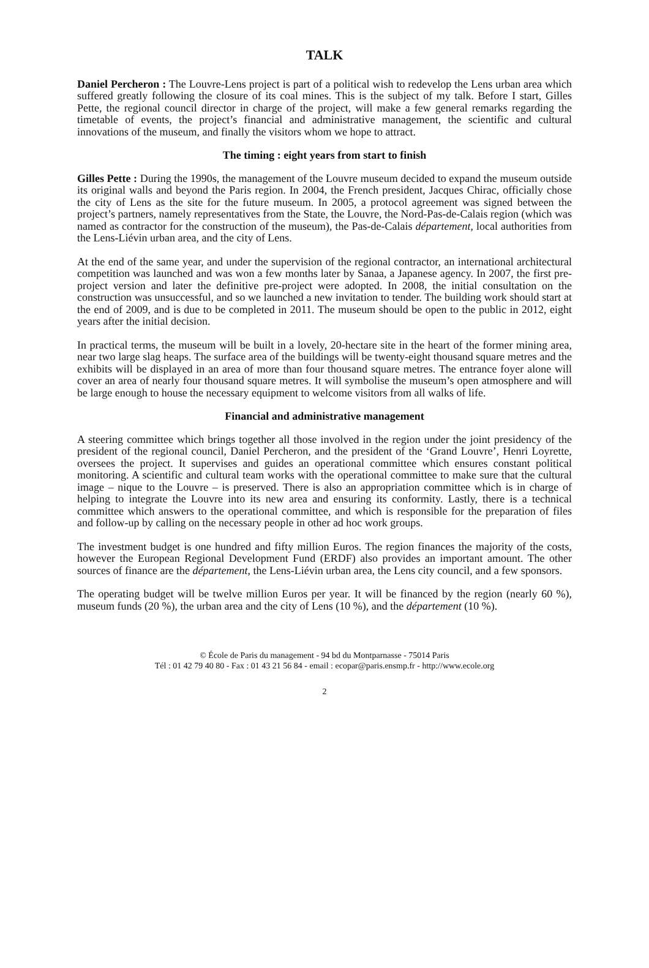TALK
Daniel Percheron : The Louvre-Lens project is part of a political wish to redevelop the Lens urban area which suffered greatly following the closure of its coal mines. This is the subject of my talk. Before I start, Gilles Pette, the regional council director in charge of the project, will make a few general remarks regarding the timetable of events, the project’s financial and administrative management, the scientific and cultural innovations of the museum, and finally the visitors whom we hope to attract.
The timing : eight years from start to finish
Gilles Pette : During the 1990s, the management of the Louvre museum decided to expand the museum outside its original walls and beyond the Paris region. In 2004, the French president, Jacques Chirac, officially chose the city of Lens as the site for the future museum. In 2005, a protocol agreement was signed between the project’s partners, namely representatives from the State, the Louvre, the Nord-Pas-de-Calais region (which was named as contractor for the construction of the museum), the Pas-de-Calais département, local authorities from the Lens-Liévin urban area, and the city of Lens.
At the end of the same year, and under the supervision of the regional contractor, an international architectural competition was launched and was won a few months later by Sanaa, a Japanese agency. In 2007, the first pre-project version and later the definitive pre-project were adopted. In 2008, the initial consultation on the construction was unsuccessful, and so we launched a new invitation to tender. The building work should start at the end of 2009, and is due to be completed in 2011. The museum should be open to the public in 2012, eight years after the initial decision.
In practical terms, the museum will be built in a lovely, 20-hectare site in the heart of the former mining area, near two large slag heaps. The surface area of the buildings will be twenty-eight thousand square metres and the exhibits will be displayed in an area of more than four thousand square metres. The entrance foyer alone will cover an area of nearly four thousand square metres. It will symbolise the museum’s open atmosphere and will be large enough to house the necessary equipment to welcome visitors from all walks of life.
Financial and administrative management
A steering committee which brings together all those involved in the region under the joint presidency of the president of the regional council, Daniel Percheron, and the president of the ‘Grand Louvre’, Henri Loyrette, oversees the project. It supervises and guides an operational committee which ensures constant political monitoring. A scientific and cultural team works with the operational committee to make sure that the cultural image – nique to the Louvre – is preserved. There is also an appropriation committee which is in charge of helping to integrate the Louvre into its new area and ensuring its conformity. Lastly, there is a technical committee which answers to the operational committee, and which is responsible for the preparation of files and follow-up by calling on the necessary people in other ad hoc work groups.
The investment budget is one hundred and fifty million Euros. The region finances the majority of the costs, however the European Regional Development Fund (ERDF) also provides an important amount. The other sources of finance are the département, the Lens-Liévin urban area, the Lens city council, and a few sponsors.
The operating budget will be twelve million Euros per year. It will be financed by the region (nearly 60 %), museum funds (20 %), the urban area and the city of Lens (10 %), and the département (10 %).
© École de Paris du management - 94 bd du Montparnasse - 75014 Paris
Tél : 01 42 79 40 80 - Fax : 01 43 21 56 84 - email : ecopar@paris.ensmp.fr - http://www.ecole.org
2